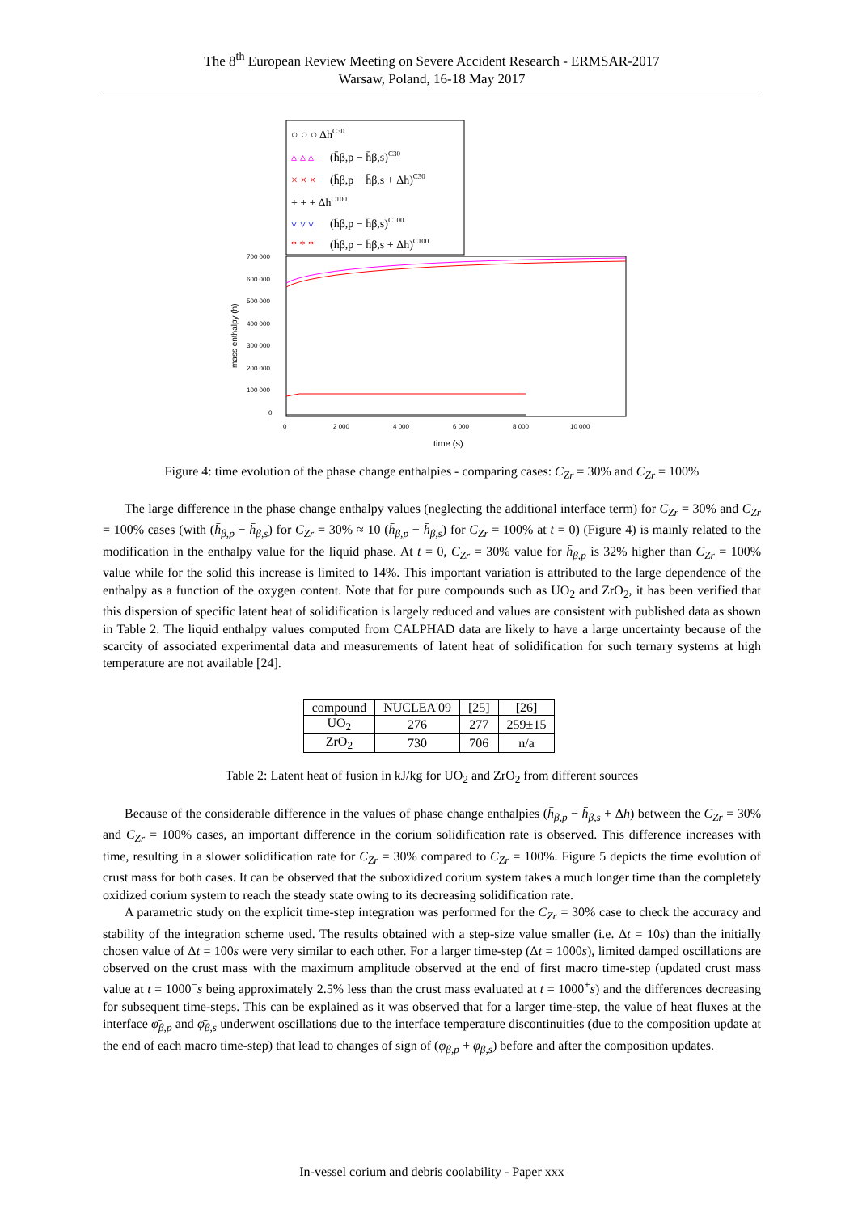The 8<sup>th</sup> European Review Meeting on Severe Accident Research - ERMSAR-2017
Warsaw, Poland, 16-18 May 2017
○ ○ ○ ΔhC30
▵ ▵ ▵
(h̄β,p − h̄β,s)C30
× × ×
(h̄β,p − h̄β,s + Δh)C30
+ + + ΔhC100
▿ ▿ ▿
(h̄β,p − h̄β,s)C100
* * *
(h̄β,p − h̄β,s + Δh)C100
700 000
600 000
500 000
400 000
300 000
200 000
100 000
0
mass enthalpy (h)
0
2 000
4 000
6 000
8 000
10 000
time (s)
Figure 4: time evolution of the phase change enthalpies - comparing cases: C<sub>Zr</sub> = 30% and C<sub>Zr</sub> = 100%
The large difference in the phase change enthalpy values (neglecting the additional interface term) for C<sub>Zr</sub> = 30% and C<sub>Zr</sub> = 100% cases (with (h̄<sub>β,p</sub> − h̄<sub>β,s</sub>) for C<sub>Zr</sub> = 30% ≈ 10 (h̄<sub>β,p</sub> − h̄<sub>β,s</sub>) for C<sub>Zr</sub> = 100% at t = 0) (Figure 4) is mainly related to the modification in the enthalpy value for the liquid phase. At t = 0, C<sub>Zr</sub> = 30% value for h̄<sub>β,p</sub> is 32% higher than C<sub>Zr</sub> = 100% value while for the solid this increase is limited to 14%. This important variation is attributed to the large dependence of the enthalpy as a function of the oxygen content. Note that for pure compounds such as UO<sub>2</sub> and ZrO<sub>2</sub>, it has been verified that this dispersion of specific latent heat of solidification is largely reduced and values are consistent with published data as shown in Table 2. The liquid enthalpy values computed from CALPHAD data are likely to have a large uncertainty because of the scarcity of associated experimental data and measurements of latent heat of solidification for such ternary systems at high temperature are not available [24].
| compound | NUCLEA'09 | [25] | [26] |
| --- | --- | --- | --- |
| UO<sub>2</sub> | 276 | 277 | 259±15 |
| ZrO<sub>2</sub> | 730 | 706 | n/a |
Table 2: Latent heat of fusion in kJ/kg for UO<sub>2</sub> and ZrO<sub>2</sub> from different sources
Because of the considerable difference in the values of phase change enthalpies (h̄<sub>β,p</sub> − h̄<sub>β,s</sub> + Δh) between the C<sub>Zr</sub> = 30% and C<sub>Zr</sub> = 100% cases, an important difference in the corium solidification rate is observed. This difference increases with time, resulting in a slower solidification rate for C<sub>Zr</sub> = 30% compared to C<sub>Zr</sub> = 100%. Figure 5 depicts the time evolution of crust mass for both cases. It can be observed that the suboxidized corium system takes a much longer time than the completely oxidized corium system to reach the steady state owing to its decreasing solidification rate.
A parametric study on the explicit time-step integration was performed for the C<sub>Zr</sub> = 30% case to check the accuracy and stability of the integration scheme used. The results obtained with a step-size value smaller (i.e. Δt = 10s) than the initially chosen value of Δt = 100s were very similar to each other. For a larger time-step (Δt = 1000s), limited damped oscillations are observed on the crust mass with the maximum amplitude observed at the end of first macro time-step (updated crust mass value at t = 1000<sup>−</sup>s being approximately 2.5% less than the crust mass evaluated at t = 1000<sup>+</sup>s) and the differences decreasing for subsequent time-steps. This can be explained as it was observed that for a larger time-step, the value of heat fluxes at the interface φ̄<sub>β,p</sub> and φ̄<sub>β,s</sub> underwent oscillations due to the interface temperature discontinuities (due to the composition update at the end of each macro time-step) that lead to changes of sign of (φ̄<sub>β,p</sub> + φ̄<sub>β,s</sub>) before and after the composition updates.
In-vessel corium and debris coolability - Paper xxx